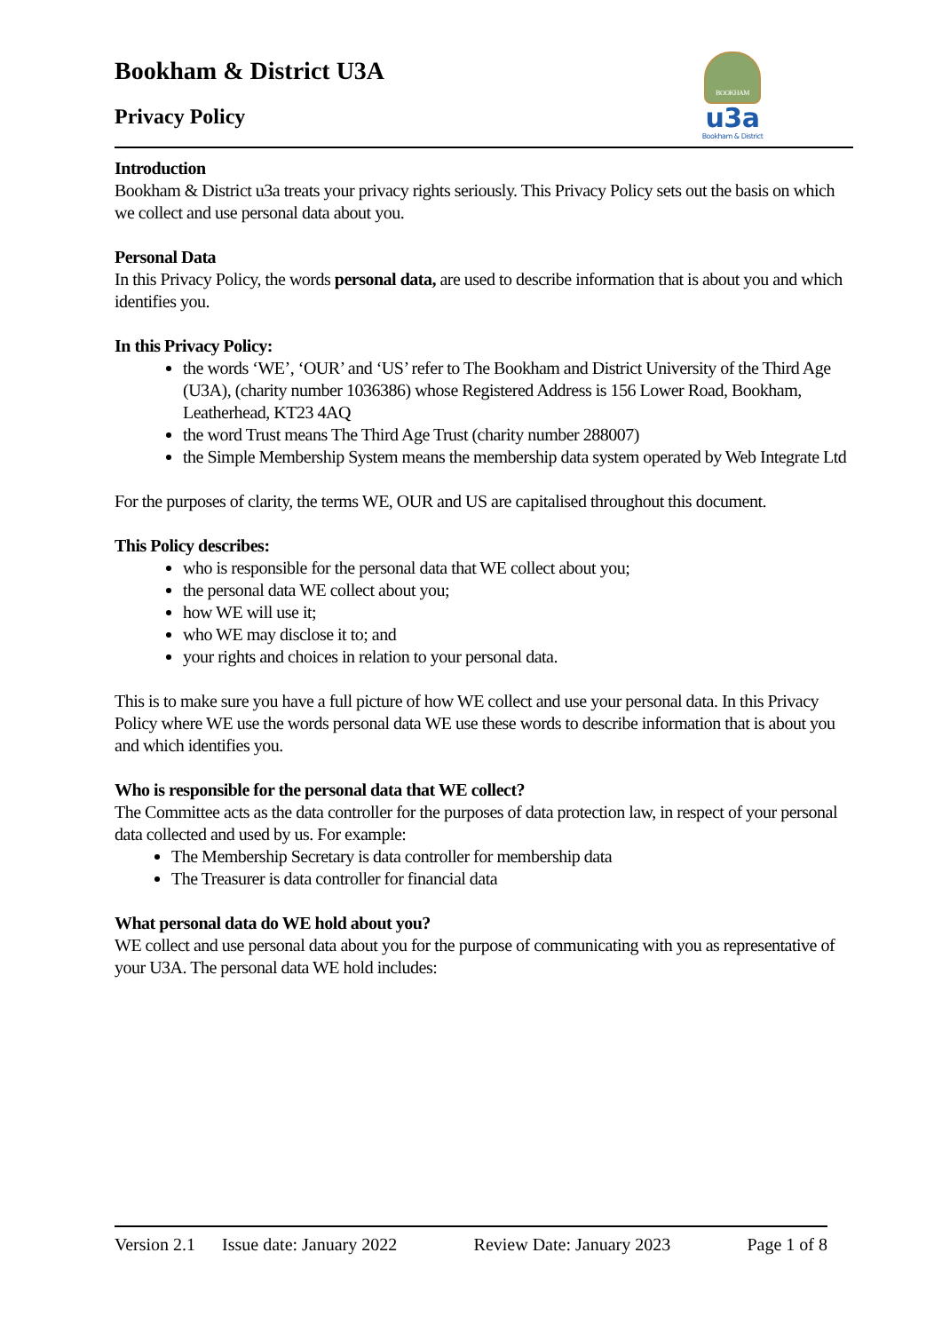BOOKHAM
u3a
Bookham & District
Bookham & District U3A
Privacy Policy
Introduction
Bookham & District u3a treats your privacy rights seriously. This Privacy Policy sets out the basis on which we collect and use personal data about you.
Personal Data
In this Privacy Policy, the words personal data, are used to describe information that is about you and which identifies you.
In this Privacy Policy:
the words ‘WE’, ‘OUR’ and ‘US’ refer to The Bookham and District University of the Third Age (U3A), (charity number 1036386) whose Registered Address is 156 Lower Road, Bookham, Leatherhead, KT23 4AQ
the word Trust means The Third Age Trust (charity number 288007)
the Simple Membership System means the membership data system operated by Web Integrate Ltd
For the purposes of clarity, the terms WE, OUR and US are capitalised throughout this document.
This Policy describes:
who is responsible for the personal data that WE collect about you;
the personal data WE collect about you;
how WE will use it;
who WE may disclose it to; and
your rights and choices in relation to your personal data.
This is to make sure you have a full picture of how WE collect and use your personal data. In this Privacy Policy where WE use the words personal data WE use these words to describe information that is about you and which identifies you.
Who is responsible for the personal data that WE collect?
The Committee acts as the data controller for the purposes of data protection law, in respect of your personal data collected and used by us. For example:
The Membership Secretary is data controller for membership data
The Treasurer is data controller for financial data
What personal data do WE hold about you?
WE collect and use personal data about you for the purpose of communicating with you as representative of your U3A. The personal data WE hold includes:
Version 2.1 Issue date: January 2022 Review Date: January 2023 Page 1 of 8